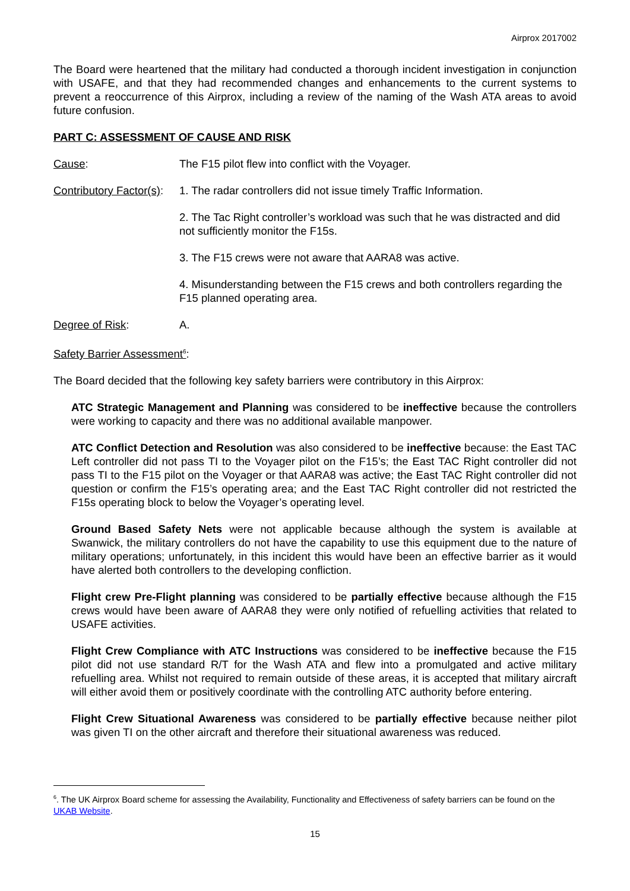Airprox 2017002
The Board were heartened that the military had conducted a thorough incident investigation in conjunction with USAFE, and that they had recommended changes and enhancements to the current systems to prevent a reoccurrence of this Airprox, including a review of the naming of the Wash ATA areas to avoid future confusion.
PART C: ASSESSMENT OF CAUSE AND RISK
Cause: The F15 pilot flew into conflict with the Voyager.
Contributory Factor(s):
1. The radar controllers did not issue timely Traffic Information.
2. The Tac Right controller’s workload was such that he was distracted and did not sufficiently monitor the F15s.
3. The F15 crews were not aware that AARA8 was active.
4. Misunderstanding between the F15 crews and both controllers regarding the F15 planned operating area.
Degree of Risk: A.
Safety Barrier Assessment<sup>6</sup>:
The Board decided that the following key safety barriers were contributory in this Airprox:
ATC Strategic Management and Planning was considered to be ineffective because the controllers were working to capacity and there was no additional available manpower.
ATC Conflict Detection and Resolution was also considered to be ineffective because: the East TAC Left controller did not pass TI to the Voyager pilot on the F15’s; the East TAC Right controller did not pass TI to the F15 pilot on the Voyager or that AARA8 was active; the East TAC Right controller did not question or confirm the F15’s operating area; and the East TAC Right controller did not restricted the F15s operating block to below the Voyager’s operating level.
Ground Based Safety Nets were not applicable because although the system is available at Swanwick, the military controllers do not have the capability to use this equipment due to the nature of military operations; unfortunately, in this incident this would have been an effective barrier as it would have alerted both controllers to the developing confliction.
Flight crew Pre-Flight planning was considered to be partially effective because although the F15 crews would have been aware of AARA8 they were only notified of refuelling activities that related to USAFE activities.
Flight Crew Compliance with ATC Instructions was considered to be ineffective because the F15 pilot did not use standard R/T for the Wash ATA and flew into a promulgated and active military refuelling area. Whilst not required to remain outside of these areas, it is accepted that military aircraft will either avoid them or positively coordinate with the controlling ATC authority before entering.
Flight Crew Situational Awareness was considered to be partially effective because neither pilot was given TI on the other aircraft and therefore their situational awareness was reduced.
<sup>6</sup>. The UK Airprox Board scheme for assessing the Availability, Functionality and Effectiveness of safety barriers can be found on the UKAB Website.
15